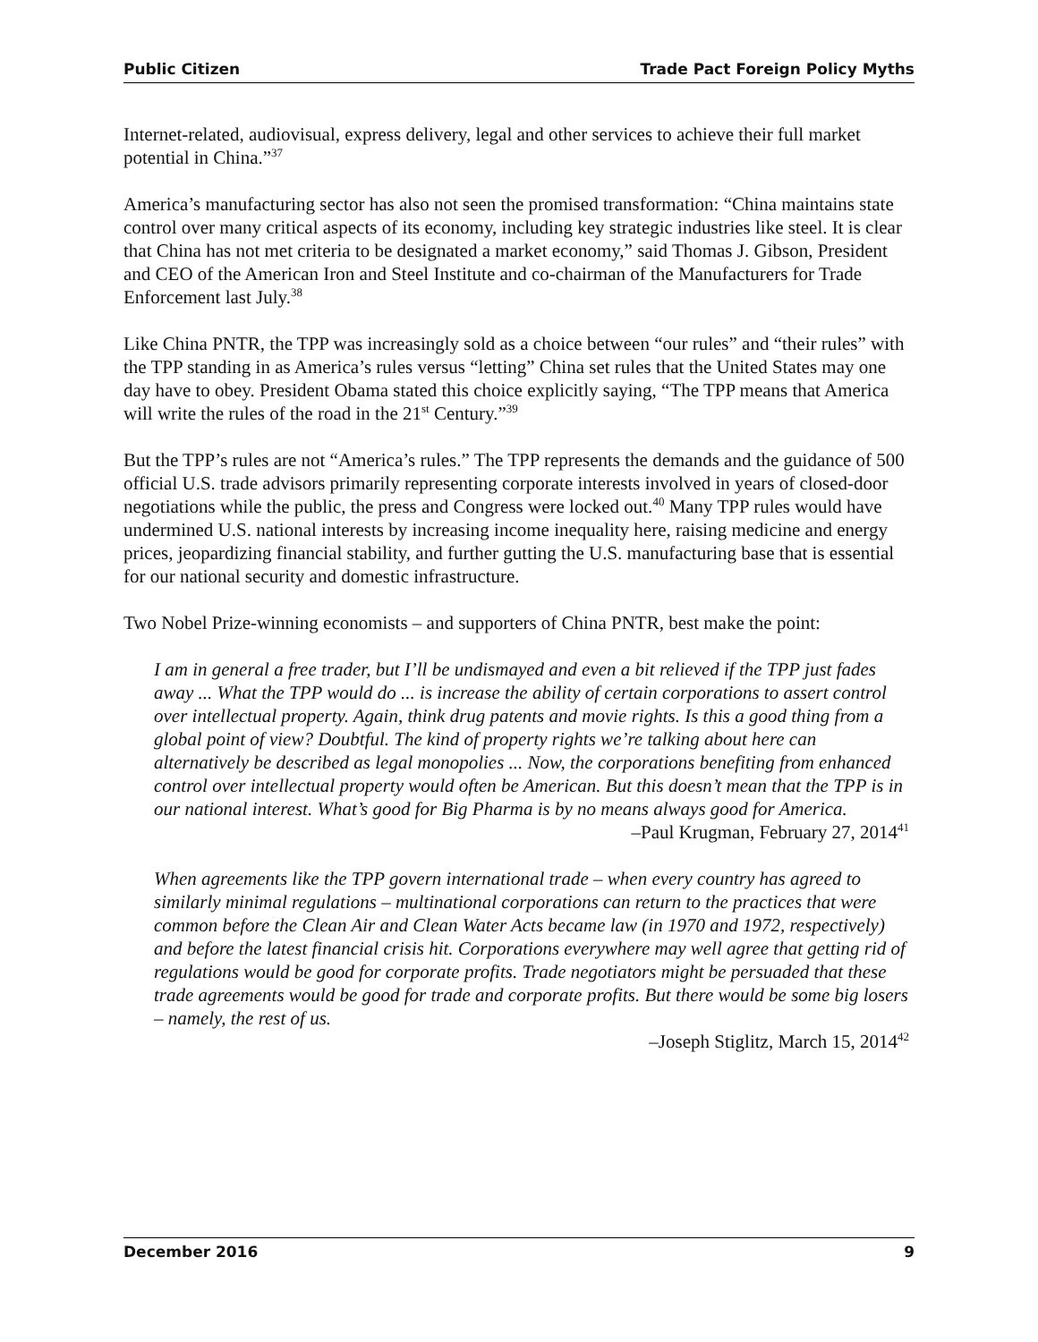Public Citizen Trade Pact Foreign Policy Myths
Internet-related, audiovisual, express delivery, legal and other services to achieve their full market potential in China.”<sup>37</sup>
America’s manufacturing sector has also not seen the promised transformation: “China maintains state control over many critical aspects of its economy, including key strategic industries like steel. It is clear that China has not met criteria to be designated a market economy,” said Thomas J. Gibson, President and CEO of the American Iron and Steel Institute and co-chairman of the Manufacturers for Trade Enforcement last July.<sup>38</sup>
Like China PNTR, the TPP was increasingly sold as a choice between “our rules” and “their rules” with the TPP standing in as America’s rules versus “letting” China set rules that the United States may one day have to obey. President Obama stated this choice explicitly saying, “The TPP means that America will write the rules of the road in the 21<sup>st</sup> Century.”<sup>39</sup>
But the TPP’s rules are not “America’s rules.” The TPP represents the demands and the guidance of 500 official U.S. trade advisors primarily representing corporate interests involved in years of closed-door negotiations while the public, the press and Congress were locked out.<sup>40</sup> Many TPP rules would have undermined U.S. national interests by increasing income inequality here, raising medicine and energy prices, jeopardizing financial stability, and further gutting the U.S. manufacturing base that is essential for our national security and domestic infrastructure.
Two Nobel Prize-winning economists – and supporters of China PNTR, best make the point:
I am in general a free trader, but I’ll be undismayed and even a bit relieved if the TPP just fades away ... What the TPP would do ... is increase the ability of certain corporations to assert control over intellectual property. Again, think drug patents and movie rights. Is this a good thing from a global point of view? Doubtful. The kind of property rights we’re talking about here can alternatively be described as legal monopolies ... Now, the corporations benefiting from enhanced control over intellectual property would often be American. But this doesn’t mean that the TPP is in our national interest. What’s good for Big Pharma is by no means always good for America.
–Paul Krugman, February 27, 2014<sup>41</sup>
When agreements like the TPP govern international trade – when every country has agreed to similarly minimal regulations – multinational corporations can return to the practices that were common before the Clean Air and Clean Water Acts became law (in 1970 and 1972, respectively) and before the latest financial crisis hit. Corporations everywhere may well agree that getting rid of regulations would be good for corporate profits. Trade negotiators might be persuaded that these trade agreements would be good for trade and corporate profits. But there would be some big losers – namely, the rest of us.
–Joseph Stiglitz, March 15, 2014<sup>42</sup>
December 2016 9